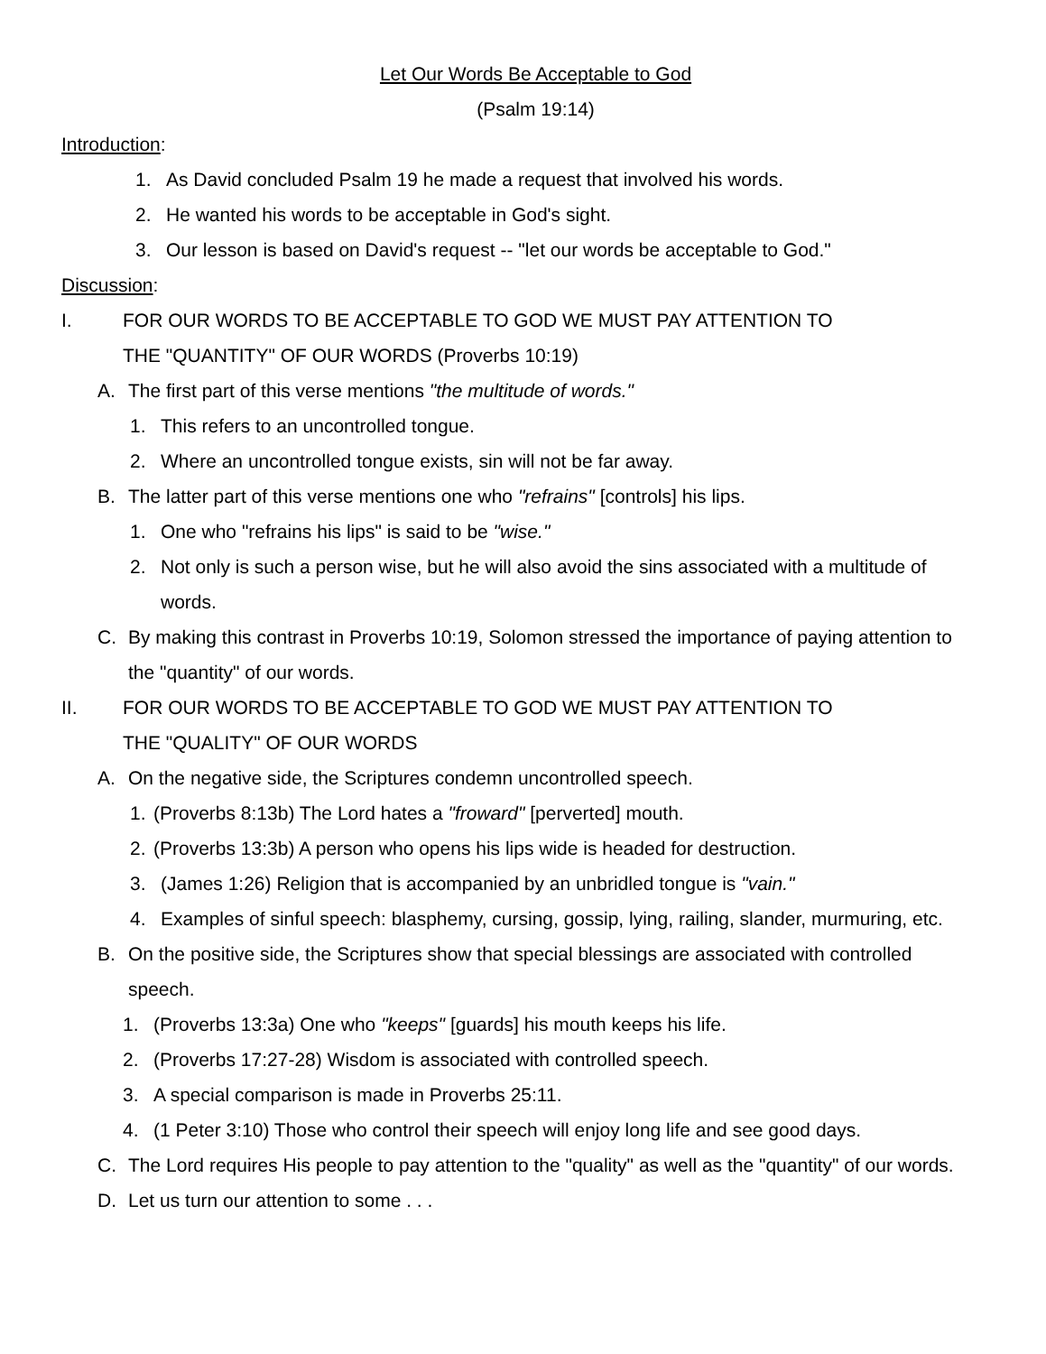Let Our Words Be Acceptable to God
(Psalm 19:14)
Introduction:
1. As David concluded Psalm 19 he made a request that involved his words.
2. He wanted his words to be acceptable in God's sight.
3. Our lesson is based on David's request -- "let our words be acceptable to God."
Discussion:
I. FOR OUR WORDS TO BE ACCEPTABLE TO GOD WE MUST PAY ATTENTION TO
THE "QUANTITY" OF OUR WORDS (Proverbs 10:19)
A. The first part of this verse mentions "the multitude of words."
1. This refers to an uncontrolled tongue.
2. Where an uncontrolled tongue exists, sin will not be far away.
B. The latter part of this verse mentions one who "refrains" [controls] his lips.
1. One who "refrains his lips" is said to be "wise."
2. Not only is such a person wise, but he will also avoid the sins associated with a multitude of words.
C. By making this contrast in Proverbs 10:19, Solomon stressed the importance of paying attention to the "quantity" of our words.
II. FOR OUR WORDS TO BE ACCEPTABLE TO GOD WE MUST PAY ATTENTION TO
THE "QUALITY" OF OUR WORDS
A. On the negative side, the Scriptures condemn uncontrolled speech.
1. (Proverbs 8:13b) The Lord hates a "froward" [perverted] mouth.
2. (Proverbs 13:3b) A person who opens his lips wide is headed for destruction.
3. (James 1:26) Religion that is accompanied by an unbridled tongue is "vain."
4. Examples of sinful speech: blasphemy, cursing, gossip, lying, railing, slander, murmuring, etc.
B. On the positive side, the Scriptures show that special blessings are associated with controlled speech.
1. (Proverbs 13:3a) One who "keeps" [guards] his mouth keeps his life.
2. (Proverbs 17:27-28) Wisdom is associated with controlled speech.
3. A special comparison is made in Proverbs 25:11.
4. (1 Peter 3:10) Those who control their speech will enjoy long life and see good days.
C. The Lord requires His people to pay attention to the "quality" as well as the "quantity" of our words.
D. Let us turn our attention to some . . .